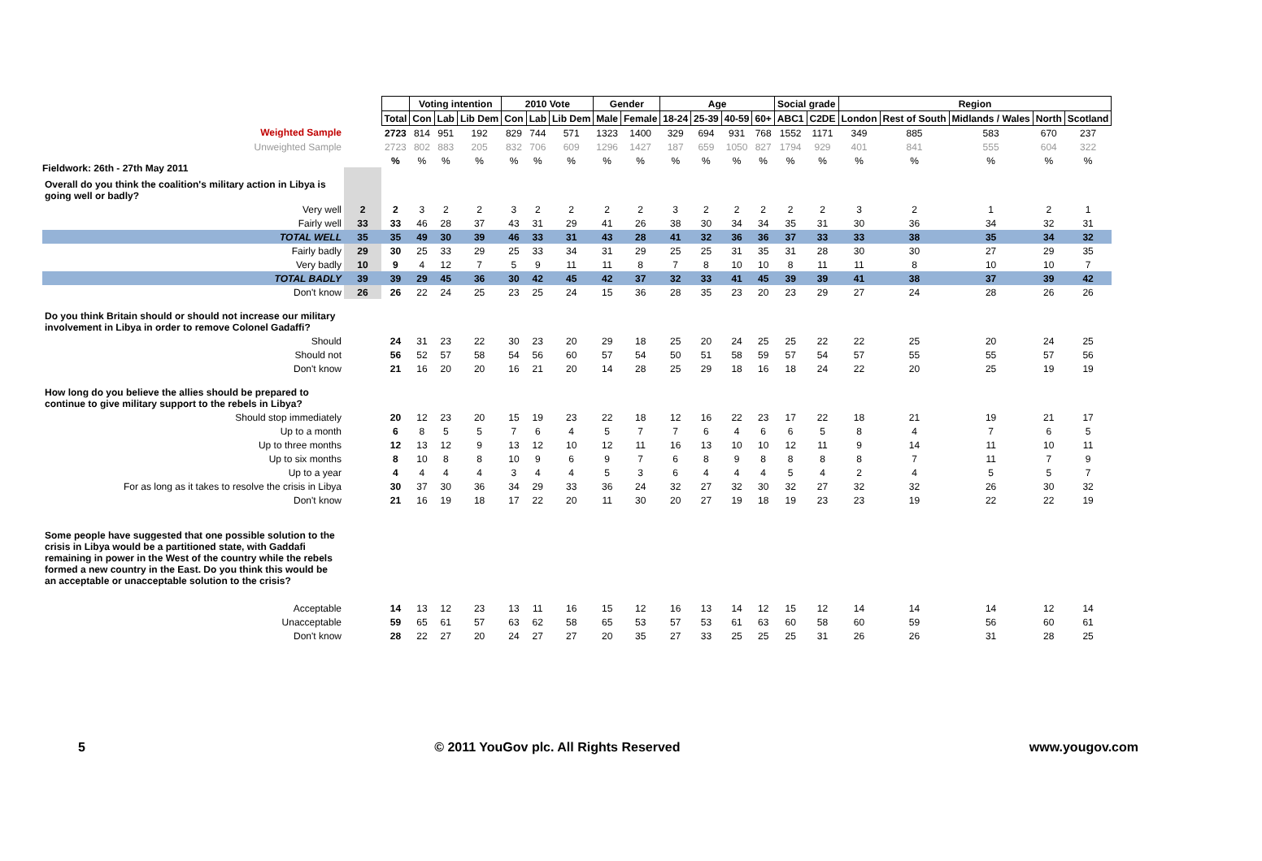Fieldwork: 26th - 27th May 2011
| | | | Voting intention | | | 2010 Vote | | | Gender | | Age | | | | Social grade | | Region | | | | |
| | | Total | Con | Lab | Lib Dem | Con | Lab | Lib Dem | Male | Female | 18-24 | 25-39 | 40-59 | 60+ | ABC1 | C2DE | London | Rest of South | Midlands / Wales | North | Scotland |
| Weighted Sample | | 2723 | 814 | 951 | 192 | 829 | 744 | 571 | 1323 | 1400 | 329 | 694 | 931 | 768 | 1552 | 1171 | 349 | 885 | 583 | 670 | 237 |
| Unweighted Sample | | 2723 | 802 | 883 | 205 | 832 | 706 | 609 | 1296 | 1427 | 187 | 659 | 1050 | 827 | 1794 | 929 | 401 | 841 | 555 | 604 | 322 |
| | | % | % | % | % | % | % | % | % | % | % | % | % | % | % | % | % | % | % | % | % |
| Overall do you think the coalition's military action in Libya is going well or badly? | | | | | | | | | | | | | | | | | | | | | |
| Very well | 2 | 2 | 3 | 2 | 2 | 3 | 2 | 2 | 2 | 2 | 3 | 2 | 2 | 2 | 2 | 2 | 3 | 2 | 1 | 2 | 1 |
| Fairly well | 33 | 33 | 46 | 28 | 37 | 43 | 31 | 29 | 41 | 26 | 38 | 30 | 34 | 34 | 35 | 31 | 30 | 36 | 34 | 32 | 31 |
| TOTAL WELL | 35 | 35 | 49 | 30 | 39 | 46 | 33 | 31 | 43 | 28 | 41 | 32 | 36 | 36 | 37 | 33 | 33 | 38 | 35 | 34 | 32 |
| Fairly badly | 29 | 30 | 25 | 33 | 29 | 25 | 33 | 34 | 31 | 29 | 25 | 25 | 31 | 35 | 31 | 28 | 30 | 30 | 27 | 29 | 35 |
| Very badly | 10 | 9 | 4 | 12 | 7 | 5 | 9 | 11 | 11 | 8 | 7 | 8 | 10 | 10 | 8 | 11 | 11 | 8 | 10 | 10 | 7 |
| TOTAL BADLY | 39 | 39 | 29 | 45 | 36 | 30 | 42 | 45 | 42 | 37 | 32 | 33 | 41 | 45 | 39 | 39 | 41 | 38 | 37 | 39 | 42 |
| Don't know | 26 | 26 | 22 | 24 | 25 | 23 | 25 | 24 | 15 | 36 | 28 | 35 | 23 | 20 | 23 | 29 | 27 | 24 | 28 | 26 | 26 |
| Do you think Britain should or should not increase our military involvement in Libya in order to remove Colonel Gadaffi? | | | | | | | | | | | | | | | | | | | | | |
| Should | | 24 | 31 | 23 | 22 | 30 | 23 | 20 | 29 | 18 | 25 | 20 | 24 | 25 | 25 | 22 | 22 | 25 | 20 | 24 | 25 |
| Should not | | 56 | 52 | 57 | 58 | 54 | 56 | 60 | 57 | 54 | 50 | 51 | 58 | 59 | 57 | 54 | 57 | 55 | 55 | 57 | 56 |
| Don't know | | 21 | 16 | 20 | 20 | 16 | 21 | 20 | 14 | 28 | 25 | 29 | 18 | 16 | 18 | 24 | 22 | 20 | 25 | 19 | 19 |
| How long do you believe the allies should be prepared to continue to give military support to the rebels in Libya? | | | | | | | | | | | | | | | | | | | | | |
| Should stop immediately | | 20 | 12 | 23 | 20 | 15 | 19 | 23 | 22 | 18 | 12 | 16 | 22 | 23 | 17 | 22 | 18 | 21 | 19 | 21 | 17 |
| Up to a month | | 6 | 8 | 5 | 5 | 7 | 6 | 4 | 5 | 7 | 7 | 6 | 4 | 6 | 6 | 5 | 8 | 4 | 7 | 6 | 5 |
| Up to three months | | 12 | 13 | 12 | 9 | 13 | 12 | 10 | 12 | 11 | 16 | 13 | 10 | 10 | 12 | 11 | 9 | 14 | 11 | 10 | 11 |
| Up to six months | | 8 | 10 | 8 | 8 | 10 | 9 | 6 | 9 | 7 | 6 | 8 | 9 | 8 | 8 | 8 | 8 | 7 | 11 | 7 | 9 |
| Up to a year | | 4 | 4 | 4 | 4 | 3 | 4 | 4 | 5 | 3 | 6 | 4 | 4 | 4 | 5 | 4 | 2 | 4 | 5 | 5 | 7 |
| For as long as it takes to resolve the crisis in Libya | | 30 | 37 | 30 | 36 | 34 | 29 | 33 | 36 | 24 | 32 | 27 | 32 | 30 | 32 | 27 | 32 | 32 | 26 | 30 | 32 |
| Don't know | | 21 | 16 | 19 | 18 | 17 | 22 | 20 | 11 | 30 | 20 | 27 | 19 | 18 | 19 | 23 | 23 | 19 | 22 | 22 | 19 |
| Some people have suggested that one possible solution to the crisis in Libya would be a partitioned state, with Gaddafi remaining in power in the West of the country while the rebels formed a new country in the East. Do you think this would be an acceptable or unacceptable solution to the crisis? | | | | | | | | | | | | | | | | | | | | | |
| Acceptable | | 14 | 13 | 12 | 23 | 13 | 11 | 16 | 15 | 12 | 16 | 13 | 14 | 12 | 15 | 12 | 14 | 14 | 14 | 12 | 14 |
| Unacceptable | | 59 | 65 | 61 | 57 | 63 | 62 | 58 | 65 | 53 | 57 | 53 | 61 | 63 | 60 | 58 | 60 | 59 | 56 | 60 | 61 |
| Don't know | | 28 | 22 | 27 | 20 | 24 | 27 | 27 | 20 | 35 | 27 | 33 | 25 | 25 | 25 | 31 | 26 | 26 | 31 | 28 | 25 |
5 © 2011 YouGov plc. All Rights Reserved www.yougov.com